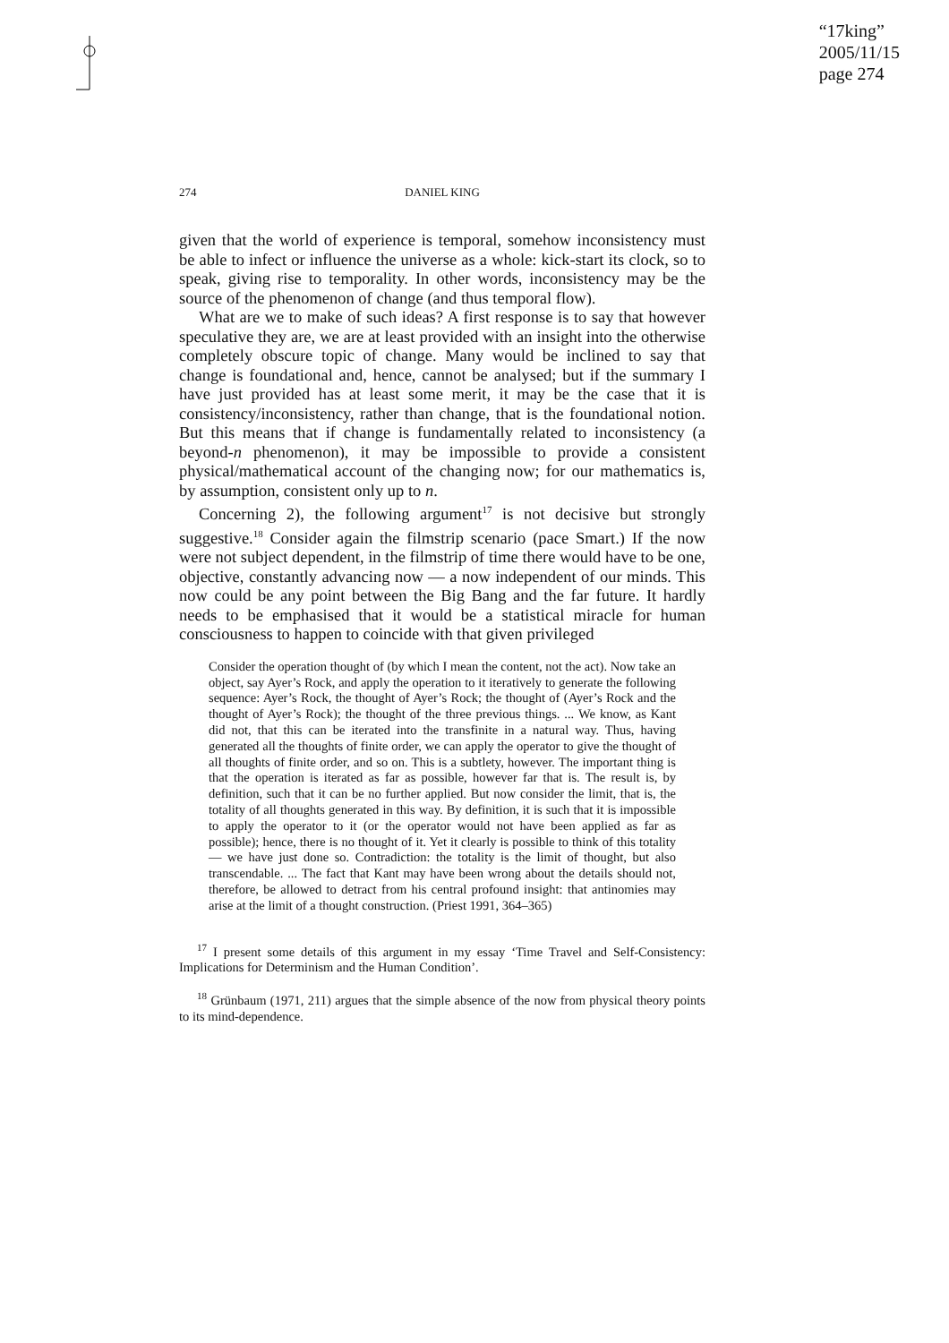“17king”
2005/11/15
page 274
274 DANIEL KING
given that the world of experience is temporal, somehow inconsistency must be able to infect or influence the universe as a whole: kick-start its clock, so to speak, giving rise to temporality. In other words, inconsistency may be the source of the phenomenon of change (and thus temporal flow).
What are we to make of such ideas? A first response is to say that however speculative they are, we are at least provided with an insight into the otherwise completely obscure topic of change. Many would be inclined to say that change is foundational and, hence, cannot be analysed; but if the summary I have just provided has at least some merit, it may be the case that it is consistency/inconsistency, rather than change, that is the foundational notion. But this means that if change is fundamentally related to inconsistency (a beyond-n phenomenon), it may be impossible to provide a consistent physical/mathematical account of the changing now; for our mathematics is, by assumption, consistent only up to n.
Concerning 2), the following argument<sup>17</sup> is not decisive but strongly suggestive.<sup>18</sup> Consider again the filmstrip scenario (pace Smart.) If the now were not subject dependent, in the filmstrip of time there would have to be one, objective, constantly advancing now — a now independent of our minds. This now could be any point between the Big Bang and the far future. It hardly needs to be emphasised that it would be a statistical miracle for human consciousness to happen to coincide with that given privileged
Consider the operation thought of (by which I mean the content, not the act). Now take an object, say Ayer’s Rock, and apply the operation to it iteratively to generate the following sequence: Ayer’s Rock, the thought of Ayer’s Rock; the thought of (Ayer’s Rock and the thought of Ayer’s Rock); the thought of the three previous things. ... We know, as Kant did not, that this can be iterated into the transfinite in a natural way. Thus, having generated all the thoughts of finite order, we can apply the operator to give the thought of all thoughts of finite order, and so on. This is a subtlety, however. The important thing is that the operation is iterated as far as possible, however far that is. The result is, by definition, such that it can be no further applied. But now consider the limit, that is, the totality of all thoughts generated in this way. By definition, it is such that it is impossible to apply the operator to it (or the operator would not have been applied as far as possible); hence, there is no thought of it. Yet it clearly is possible to think of this totality — we have just done so. Contradiction: the totality is the limit of thought, but also transcendable. ... The fact that Kant may have been wrong about the details should not, therefore, be allowed to detract from his central profound insight: that antinomies may arise at the limit of a thought construction. (Priest 1991, 364–365)
<sup>17</sup> I present some details of this argument in my essay ‘Time Travel and Self-Consistency: Implications for Determinism and the Human Condition’.
<sup>18</sup> Grünbaum (1971, 211) argues that the simple absence of the now from physical theory points to its mind-dependence.